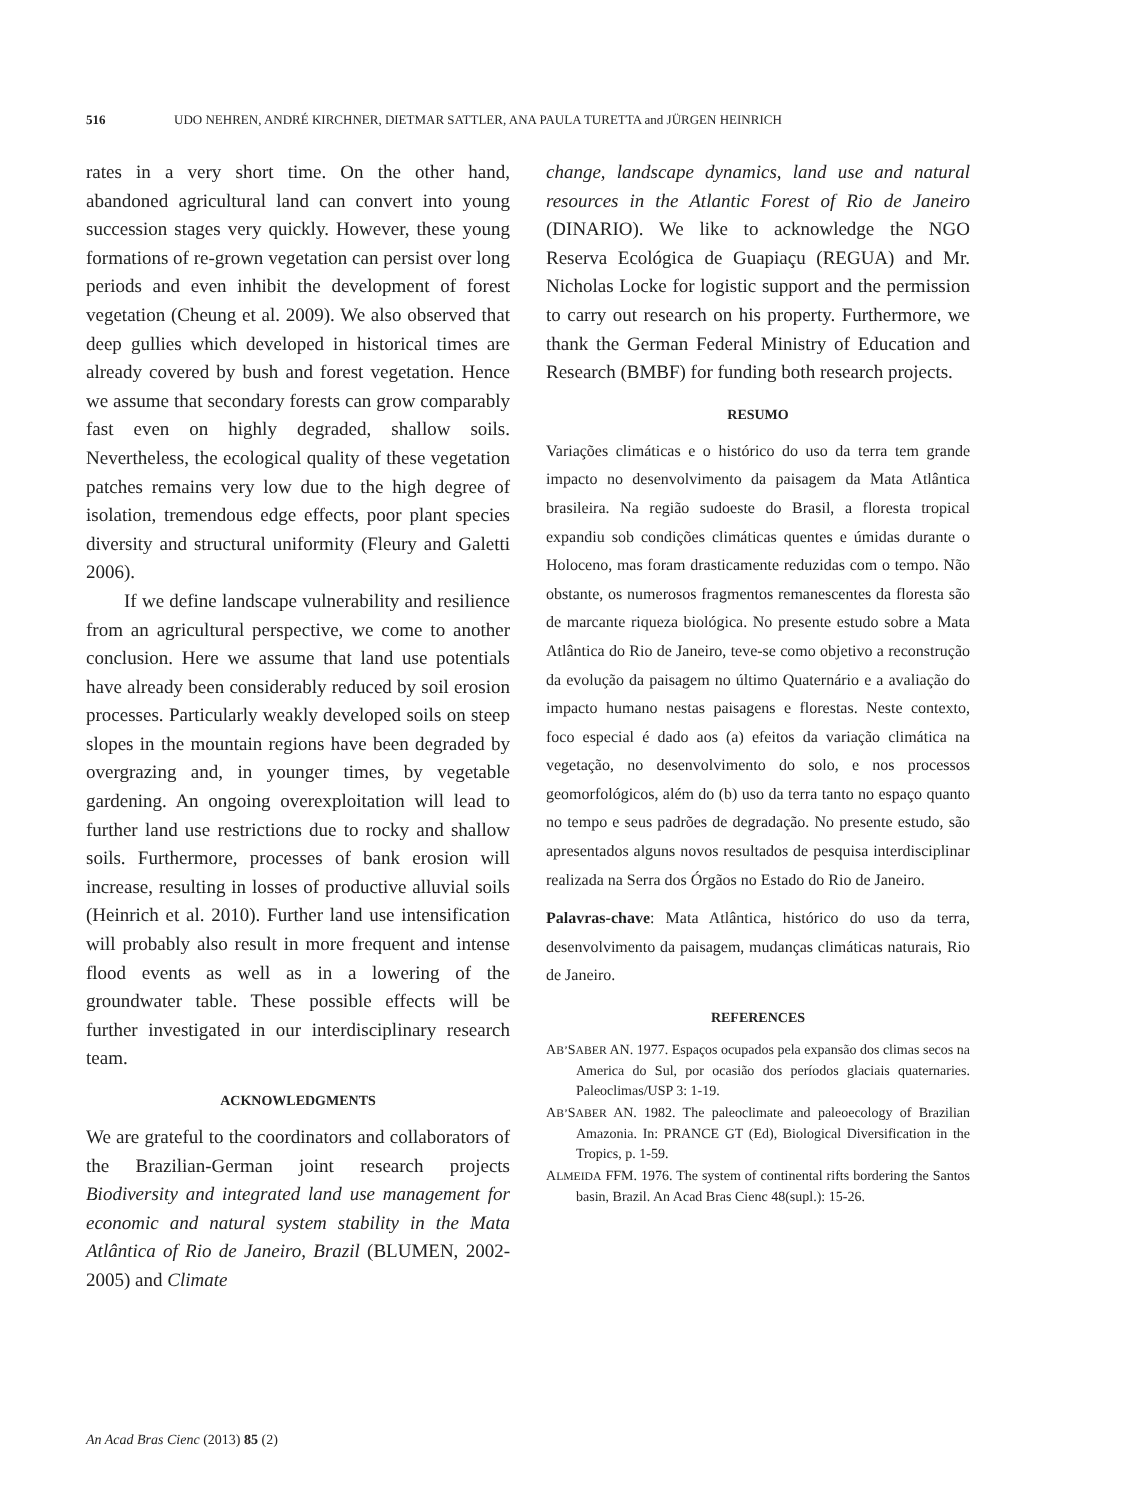516 UDO NEHREN, ANDRÉ KIRCHNER, DIETMAR SATTLER, ANA PAULA TURETTA and JÜRGEN HEINRICH
rates in a very short time. On the other hand, abandoned agricultural land can convert into young succession stages very quickly. However, these young formations of re-grown vegetation can persist over long periods and even inhibit the development of forest vegetation (Cheung et al. 2009). We also observed that deep gullies which developed in historical times are already covered by bush and forest vegetation. Hence we assume that secondary forests can grow comparably fast even on highly degraded, shallow soils. Nevertheless, the ecological quality of these vegetation patches remains very low due to the high degree of isolation, tremendous edge effects, poor plant species diversity and structural uniformity (Fleury and Galetti 2006).
If we define landscape vulnerability and resilience from an agricultural perspective, we come to another conclusion. Here we assume that land use potentials have already been considerably reduced by soil erosion processes. Particularly weakly developed soils on steep slopes in the mountain regions have been degraded by overgrazing and, in younger times, by vegetable gardening. An ongoing overexploitation will lead to further land use restrictions due to rocky and shallow soils. Furthermore, processes of bank erosion will increase, resulting in losses of productive alluvial soils (Heinrich et al. 2010). Further land use intensification will probably also result in more frequent and intense flood events as well as in a lowering of the groundwater table. These possible effects will be further investigated in our interdisciplinary research team.
ACKNOWLEDGMENTS
We are grateful to the coordinators and collaborators of the Brazilian-German joint research projects Biodiversity and integrated land use management for economic and natural system stability in the Mata Atlântica of Rio de Janeiro, Brazil (BLUMEN, 2002-2005) and Climate
change, landscape dynamics, land use and natural resources in the Atlantic Forest of Rio de Janeiro (DINARIO). We like to acknowledge the NGO Reserva Ecológica de Guapiaçu (REGUA) and Mr. Nicholas Locke for logistic support and the permission to carry out research on his property. Furthermore, we thank the German Federal Ministry of Education and Research (BMBF) for funding both research projects.
RESUMO
Variações climáticas e o histórico do uso da terra tem grande impacto no desenvolvimento da paisagem da Mata Atlântica brasileira. Na região sudoeste do Brasil, a floresta tropical expandiu sob condições climáticas quentes e úmidas durante o Holoceno, mas foram drasticamente reduzidas com o tempo. Não obstante, os numerosos fragmentos remanescentes da floresta são de marcante riqueza biológica. No presente estudo sobre a Mata Atlântica do Rio de Janeiro, teve-se como objetivo a reconstrução da evolução da paisagem no último Quaternário e a avaliação do impacto humano nestas paisagens e florestas. Neste contexto, foco especial é dado aos (a) efeitos da variação climática na vegetação, no desenvolvimento do solo, e nos processos geomorfológicos, além do (b) uso da terra tanto no espaço quanto no tempo e seus padrões de degradação. No presente estudo, são apresentados alguns novos resultados de pesquisa interdisciplinar realizada na Serra dos Órgãos no Estado do Rio de Janeiro.
Palavras-chave: Mata Atlântica, histórico do uso da terra, desenvolvimento da paisagem, mudanças climáticas naturais, Rio de Janeiro.
REFERENCES
AB’SABER AN. 1977. Espaços ocupados pela expansão dos climas secos na America do Sul, por ocasião dos períodos glaciais quaternaries. Paleoclimas/USP 3: 1-19.
AB’SABER AN. 1982. The paleoclimate and paleoecology of Brazilian Amazonia. In: PRANCE GT (Ed), Biological Diversification in the Tropics, p. 1-59.
ALMEIDA FFM. 1976. The system of continental rifts bordering the Santos basin, Brazil. An Acad Bras Cienc 48(supl.): 15-26.
An Acad Bras Cienc (2013) 85 (2)